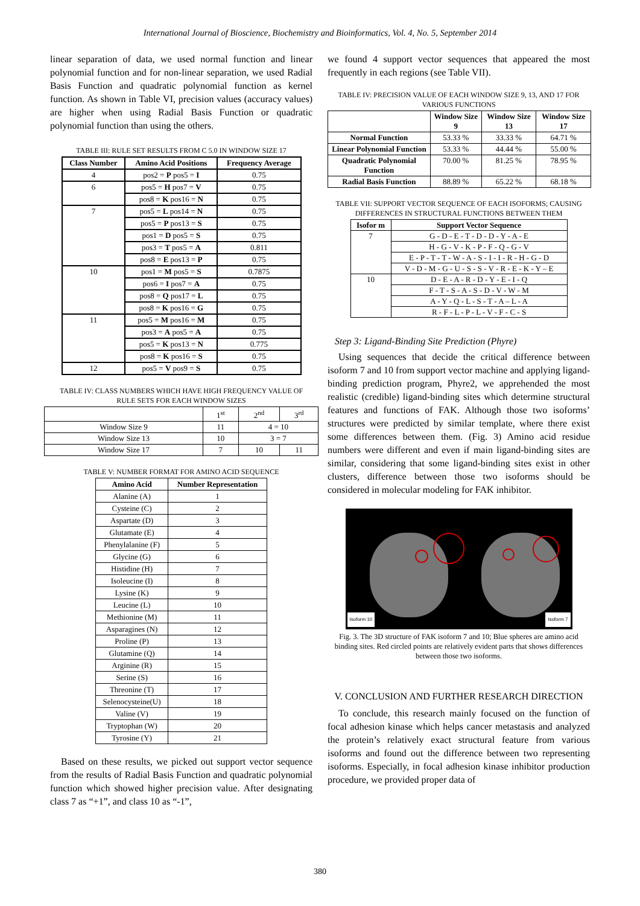International Journal of Bioscience, Biochemistry and Bioinformatics, Vol. 4, No. 5, September 2014
linear separation of data, we used normal function and linear polynomial function and for non-linear separation, we used Radial Basis Function and quadratic polynomial function as kernel function. As shown in Table VI, precision values (accuracy values) are higher when using Radial Basis Function or quadratic polynomial function than using the others.
TABLE III: RULE SET RESULTS FROM C 5.0 IN WINDOW SIZE 17
| Class Number | Amino Acid Positions | Frequency Average |
| --- | --- | --- |
| 4 | pos2 = P pos5 = I | 0.75 |
| 6 | pos5 = H pos7 = V | 0.75 |
| | pos8 = K pos16 = N | 0.75 |
| 7 | pos5 = L pos14 = N | 0.75 |
| | pos5 = P pos13 = S | 0.75 |
| | pos1 = D pos5 = S | 0.75 |
| | pos3 = T pos5 = A | 0.811 |
| | pos8 = E pos13 = P | 0.75 |
| 10 | pos1 = M pos5 = S | 0.7875 |
| | pos6 = I pos7 = A | 0.75 |
| | pos8 = Q pos17 = L | 0.75 |
| | pos8 = K pos16 = G | 0.75 |
| 11 | pos5 = M pos16 = M | 0.75 |
| | pos3 = A pos5 = A | 0.75 |
| | pos5 = K pos13 = N | 0.775 |
| | pos8 = K pos16 = S | 0.75 |
| 12 | pos5 = V pos9 = S | 0.75 |
TABLE IV: CLASS NUMBERS WHICH HAVE HIGH FREQUENCY VALUE OF RULE SETS FOR EACH WINDOW SIZES
| | 1<sup>st</sup> | 2<sup>nd</sup> | 3<sup>rd</sup> |
| Window Size 9 | 11 | 4 = 10 | |
| Window Size 13 | 10 | 3 = 7 | |
| Window Size 17 | 7 | 10 | 11 |
TABLE V: NUMBER FORMAT FOR AMINO ACID SEQUENCE
| Amino Acid | Number Representation |
| --- | --- |
| Alanine (A) | 1 |
| Cysteine (C) | 2 |
| Aspartate (D) | 3 |
| Glutamate (E) | 4 |
| Phenylalanine (F) | 5 |
| Glycine (G) | 6 |
| Histidine (H) | 7 |
| Isoleucine (I) | 8 |
| Lysine (K) | 9 |
| Leucine (L) | 10 |
| Methionine (M) | 11 |
| Asparagines (N) | 12 |
| Proline (P) | 13 |
| Glutamine (Q) | 14 |
| Arginine (R) | 15 |
| Serine (S) | 16 |
| Threonine (T) | 17 |
| Selenocysteine(U) | 18 |
| Valine (V) | 19 |
| Tryptophan (W) | 20 |
| Tyrosine (Y) | 21 |
Based on these results, we picked out support vector sequence from the results of Radial Basis Function and quadratic polynomial function which showed higher precision value. After designating class 7 as “+1”, and class 10 as “-1”,
we found 4 support vector sequences that appeared the most frequently in each regions (see Table VII).
TABLE IV: PRECISION VALUE OF EACH WINDOW SIZE 9, 13, AND 17 FOR VARIOUS FUNCTIONS
| | Window Size 9 | Window Size 13 | Window Size 17 |
| --- | --- | --- | --- |
| Normal Function | 53.33 % | 33.33 % | 64.71 % |
| Linear Polynomial Function | 53.33 % | 44.44 % | 55.00 % |
| Quadratic Polynomial Function | 70.00 % | 81.25 % | 78.95 % |
| Radial Basis Function | 88.89 % | 65.22 % | 68.18 % |
TABLE VII: SUPPORT VECTOR SEQUENCE OF EACH ISOFORMS; CAUSING DIFFERENCES IN STRUCTURAL FUNCTIONS BETWEEN THEM
| Isofor m | Support Vector Sequence |
| --- | --- |
| 7 | G - D - E - T - D - D - Y - A - E |
| | H - G - V - K - P - F - Q - G - V |
| | E - P - T - T - W - A - S - I - I - R - H - G - D |
| | V - D - M - G - U - S - S - V - R - E - K - Y – E |
| 10 | D - E - A - R - D - Y - E - I - Q |
| | F - T - S - A - S - D - V - W - M |
| | A - Y - Q - L - S - T - A – L - A |
| | R - F - L - P - L - V - F - C - S |
Step 3: Ligand-Binding Site Prediction (Phyre)
Using sequences that decide the critical difference between isoform 7 and 10 from support vector machine and applying ligand-binding prediction program, Phyre2, we apprehended the most realistic (credible) ligand-binding sites which determine structural features and functions of FAK. Although those two isoforms’ structures were predicted by similar template, where there exist some differences between them. (Fig. 3) Amino acid residue numbers were different and even if main ligand-binding sites are similar, considering that some ligand-binding sites exist in other clusters, difference between those two isoforms should be considered in molecular modeling for FAK inhibitor.
Isoform 10 Isoform 7
Fig. 3. The 3D structure of FAK isoform 7 and 10; Blue spheres are amino acid binding sites. Red circled points are relatively evident parts that shows differences between those two isoforms.
V. CONCLUSION AND FURTHER RESEARCH DIRECTION
To conclude, this research mainly focused on the function of focal adhesion kinase which helps cancer metastasis and analyzed the protein’s relatively exact structural feature from various isoforms and found out the difference between two representing isoforms. Especially, in focal adhesion kinase inhibitor production procedure, we provided proper data of
380